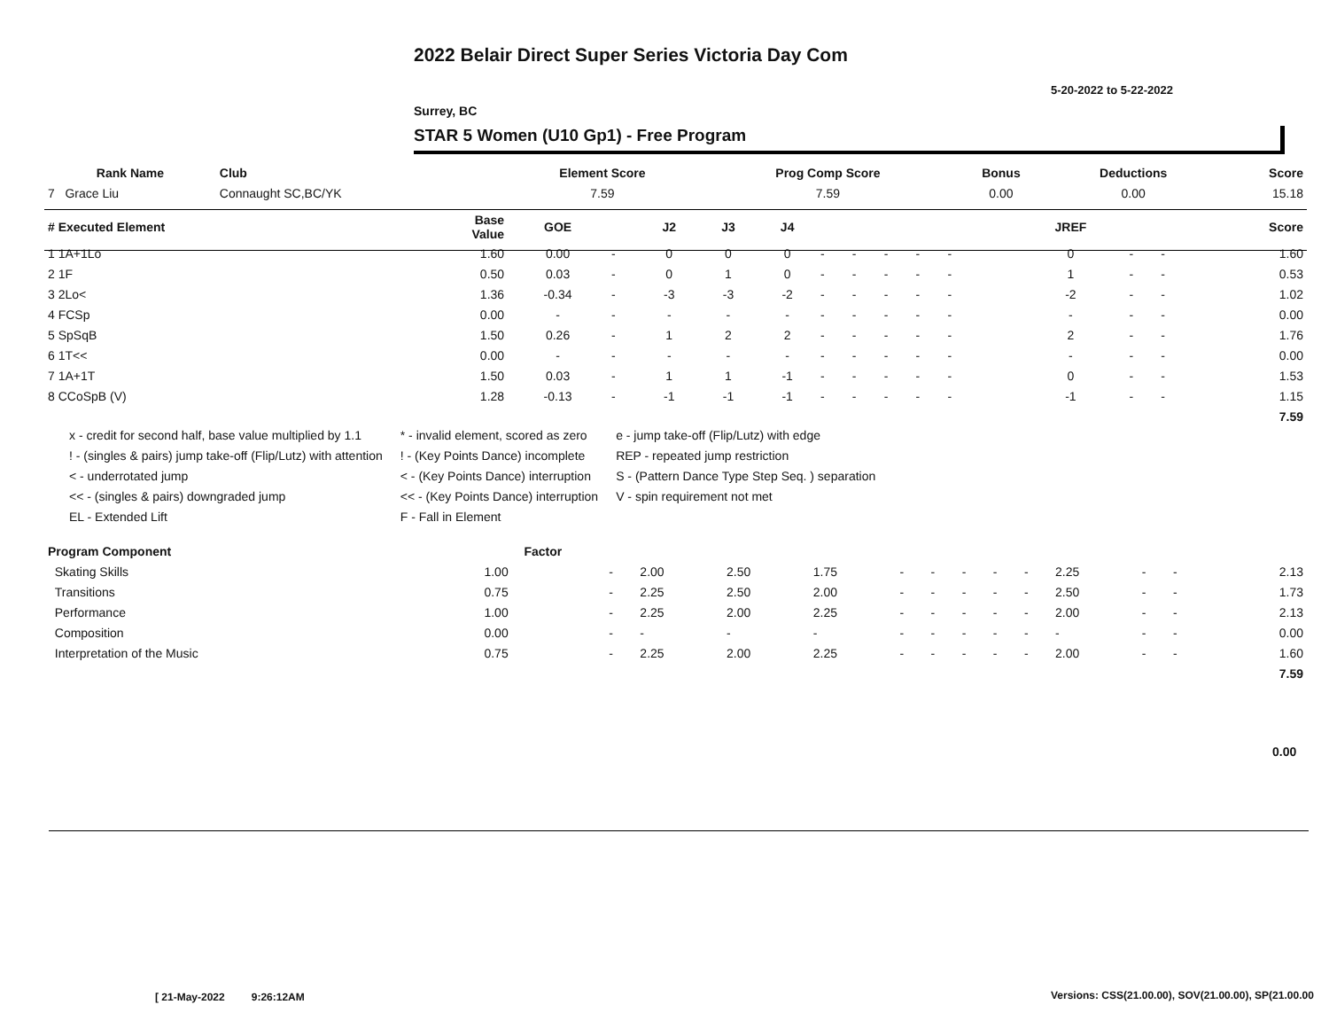2022 Belair Direct Super Series Victoria Day Com
5-20-2022 to 5-22-2022
Surrey, BC
STAR 5 Women (U10 Gp1) - Free Program
| Rank Name | Club | Element Score | Prog Comp Score | Bonus | Deductions | Score |
| --- | --- | --- | --- | --- | --- | --- |
| 7 Grace Liu | Connaught SC,BC/YK | 7.59 | 7.59 | 0.00 | 0.00 | 15.18 |
| # Executed Element | Base Value | GOE | | J2 | J3 | J4 | | | | | | | | JREF | | | Score |
| --- | --- | --- | --- | --- | --- | --- | --- | --- | --- | --- | --- | --- | --- | --- | --- | --- | --- |
| 1 1A+1Lo | 1.60 | 0.00 | - | 0 | 0 | 0 | - | - | - | - | - | | | 0 | - | - | 1.60 |
| 2 1F | 0.50 | 0.03 | - | 0 | 1 | 0 | - | - | - | - | - | | | 1 | - | - | 0.53 |
| 3 2Lo< | 1.36 | -0.34 | - | -3 | -3 | -2 | - | - | - | - | - | | | -2 | - | - | 1.02 |
| 4 FCSp | 0.00 | - | - | - | - | - | - | - | - | - | - | | | - | - | - | 0.00 |
| 5 SpSqB | 1.50 | 0.26 | - | 1 | 2 | 2 | - | - | - | - | - | | | 2 | - | - | 1.76 |
| 6 1T<< | 0.00 | - | - | - | - | - | - | - | - | - | - | | | - | - | - | 0.00 |
| 7 1A+1T | 1.50 | 0.03 | - | 1 | 1 | -1 | - | - | - | - | - | | | 0 | - | - | 1.53 |
| 8 CCoSpB (V) | 1.28 | -0.13 | - | -1 | -1 | -1 | - | - | - | - | - | | | -1 | - | - | 1.15 |
| | | | | | | | | | | | | | | | | | 7.59 |
x - credit for second half, base value multiplied by 1.1
! - (singles & pairs) jump take-off (Flip/Lutz) with attention
< - underrotated jump
<< - (singles & pairs) downgraded jump
EL - Extended Lift
* - invalid element, scored as zero
! - (Key Points Dance) incomplete
< - (Key Points Dance) interruption
<< - (Key Points Dance) interruption
F - Fall in Element
e - jump take-off (Flip/Lutz) with edge
REP - repeated jump restriction
S - (Pattern Dance Type Step Seq. ) separation
V - spin requirement not met
| Program Component | Factor | | | | | | | | | | | | | | |
| --- | --- | --- | --- | --- | --- | --- | --- | --- | --- | --- | --- | --- | --- | --- | --- |
| Skating Skills | 1.00 | - | 2.00 | 2.50 | 1.75 | - | - | - | - | - | 2.25 | - | - | | 2.13 |
| Transitions | 0.75 | - | 2.25 | 2.50 | 2.00 | - | - | - | - | - | 2.50 | - | - | | 1.73 |
| Performance | 1.00 | - | 2.25 | 2.00 | 2.25 | - | - | - | - | - | 2.00 | - | - | | 2.13 |
| Composition | 0.00 | - | - | - | - | - | - | - | - | - | - | - | - | | 0.00 |
| Interpretation of the Music | 0.75 | - | 2.25 | 2.00 | 2.25 | - | - | - | - | - | 2.00 | - | - | | 1.60 |
| | | | | | | | | | | | | | | | 7.59 |
0.00
[ 21-May-2022 9:26:12AM
Versions: CSS(21.00.00), SOV(21.00.00), SP(21.00.00